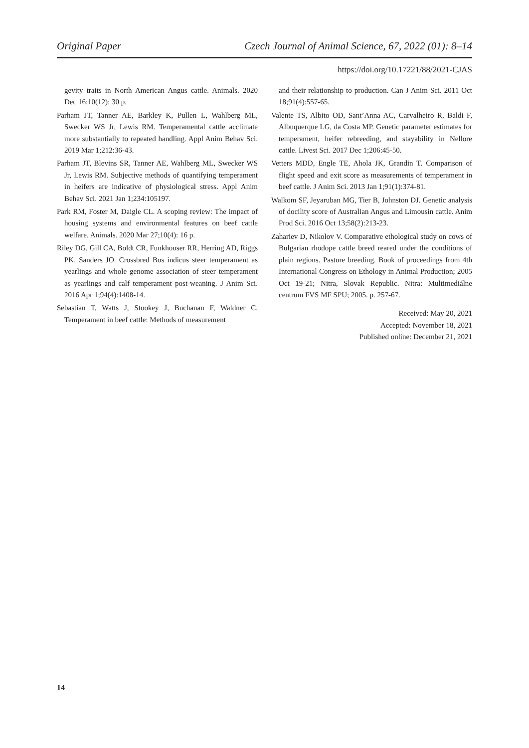Original Paper Czech Journal of Animal Science, 67, 2022 (01): 8–14
https://doi.org/10.17221/88/2021-CJAS
gevity traits in North American Angus cattle. Animals. 2020 Dec 16;10(12): 30 p.
Parham JT, Tanner AE, Barkley K, Pullen L, Wahlberg ML, Swecker WS Jr, Lewis RM. Temperamental cattle acclimate more substantially to repeated handling. Appl Anim Behav Sci. 2019 Mar 1;212:36-43.
Parham JT, Blevins SR, Tanner AE, Wahlberg ML, Swecker WS Jr, Lewis RM. Subjective methods of quantifying temperament in heifers are indicative of physiological stress. Appl Anim Behav Sci. 2021 Jan 1;234:105197.
Park RM, Foster M, Daigle CL. A scoping review: The impact of housing systems and environmental features on beef cattle welfare. Animals. 2020 Mar 27;10(4): 16 p.
Riley DG, Gill CA, Boldt CR, Funkhouser RR, Herring AD, Riggs PK, Sanders JO. Crossbred Bos indicus steer temperament as yearlings and whole genome association of steer temperament as yearlings and calf temperament post-weaning. J Anim Sci. 2016 Apr 1;94(4):1408-14.
Sebastian T, Watts J, Stookey J, Buchanan F, Waldner C. Temperament in beef cattle: Methods of measurement
and their relationship to production. Can J Anim Sci. 2011 Oct 18;91(4):557-65.
Valente TS, Albito OD, Sant’Anna AC, Carvalheiro R, Baldi F, Albuquerque LG, da Costa MP. Genetic parameter estimates for temperament, heifer rebreeding, and stayability in Nellore cattle. Livest Sci. 2017 Dec 1;206:45-50.
Vetters MDD, Engle TE, Ahola JK, Grandin T. Comparison of flight speed and exit score as measurements of temperament in beef cattle. J Anim Sci. 2013 Jan 1;91(1):374-81.
Walkom SF, Jeyaruban MG, Tier B, Johnston DJ. Genetic analysis of docility score of Australian Angus and Limousin cattle. Anim Prod Sci. 2016 Oct 13;58(2):213-23.
Zahariev D, Nikolov V. Comparative ethological study on cows of Bulgarian rhodope cattle breed reared under the conditions of plain regions. Pasture breeding. Book of proceedings from 4th International Congress on Ethology in Animal Production; 2005 Oct 19-21; Nitra, Slovak Republic. Nitra: Multimediálne centrum FVS MF SPU; 2005. p. 257-67.
Received: May 20, 2021
Accepted: November 18, 2021
Published online: December 21, 2021
14